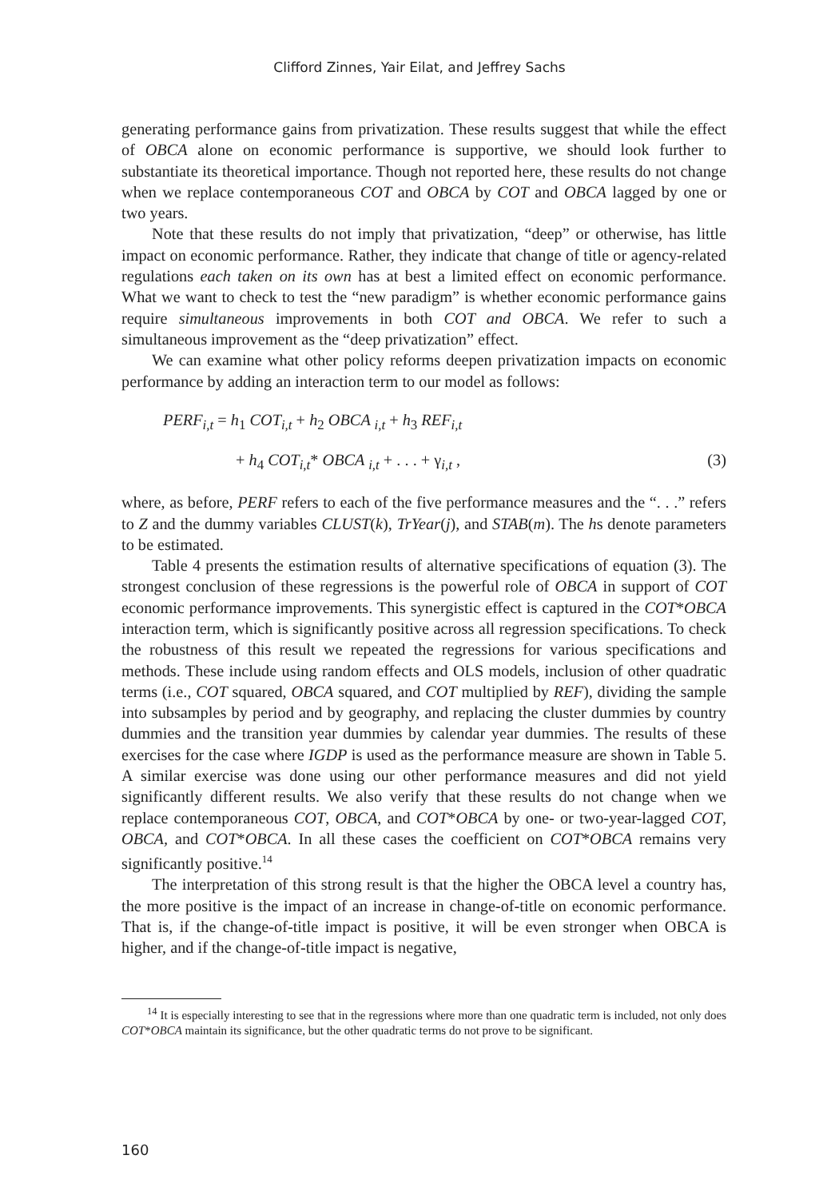Clifford Zinnes, Yair Eilat, and Jeffrey Sachs
generating performance gains from privatization. These results suggest that while the effect of OBCA alone on economic performance is supportive, we should look further to substantiate its theoretical importance. Though not reported here, these results do not change when we replace contemporaneous COT and OBCA by COT and OBCA lagged by one or two years.
Note that these results do not imply that privatization, “deep” or otherwise, has little impact on economic performance. Rather, they indicate that change of title or agency-related regulations each taken on its own has at best a limited effect on economic performance. What we want to check to test the “new paradigm” is whether economic performance gains require simultaneous improvements in both COT and OBCA. We refer to such a simultaneous improvement as the “deep privatization” effect.
We can examine what other policy reforms deepen privatization impacts on economic performance by adding an interaction term to our model as follows:
PERF<sub>i,t</sub> = h<sub>1</sub> COT<sub>i,t</sub> + h<sub>2</sub> OBCA <sub>i,t</sub> + h<sub>3</sub> REF<sub>i,t</sub>
+ h<sub>4</sub> COT<sub>i,t</sub>* OBCA <sub>i,t</sub> + . . . + γ<sub>i,t</sub> , (3)
where, as before, PERF refers to each of the five performance measures and the “. . .” refers to Z and the dummy variables CLUST(k), TrYear(j), and STAB(m). The hs denote parameters to be estimated.
Table 4 presents the estimation results of alternative specifications of equation (3). The strongest conclusion of these regressions is the powerful role of OBCA in support of COT economic performance improvements. This synergistic effect is captured in the COT*OBCA interaction term, which is significantly positive across all regression specifications. To check the robustness of this result we repeated the regressions for various specifications and methods. These include using random effects and OLS models, inclusion of other quadratic terms (i.e., COT squared, OBCA squared, and COT multiplied by REF), dividing the sample into subsamples by period and by geography, and replacing the cluster dummies by country dummies and the transition year dummies by calendar year dummies. The results of these exercises for the case where IGDP is used as the performance measure are shown in Table 5. A similar exercise was done using our other performance measures and did not yield significantly different results. We also verify that these results do not change when we replace contemporaneous COT, OBCA, and COT*OBCA by one- or two-year-lagged COT, OBCA, and COT*OBCA. In all these cases the coefficient on COT*OBCA remains very significantly positive.<sup>14</sup>
The interpretation of this strong result is that the higher the OBCA level a country has, the more positive is the impact of an increase in change-of-title on economic performance. That is, if the change-of-title impact is positive, it will be even stronger when OBCA is higher, and if the change-of-title impact is negative,
<sup>14</sup> It is especially interesting to see that in the regressions where more than one quadratic term is included, not only does COT*OBCA maintain its significance, but the other quadratic terms do not prove to be significant.
160